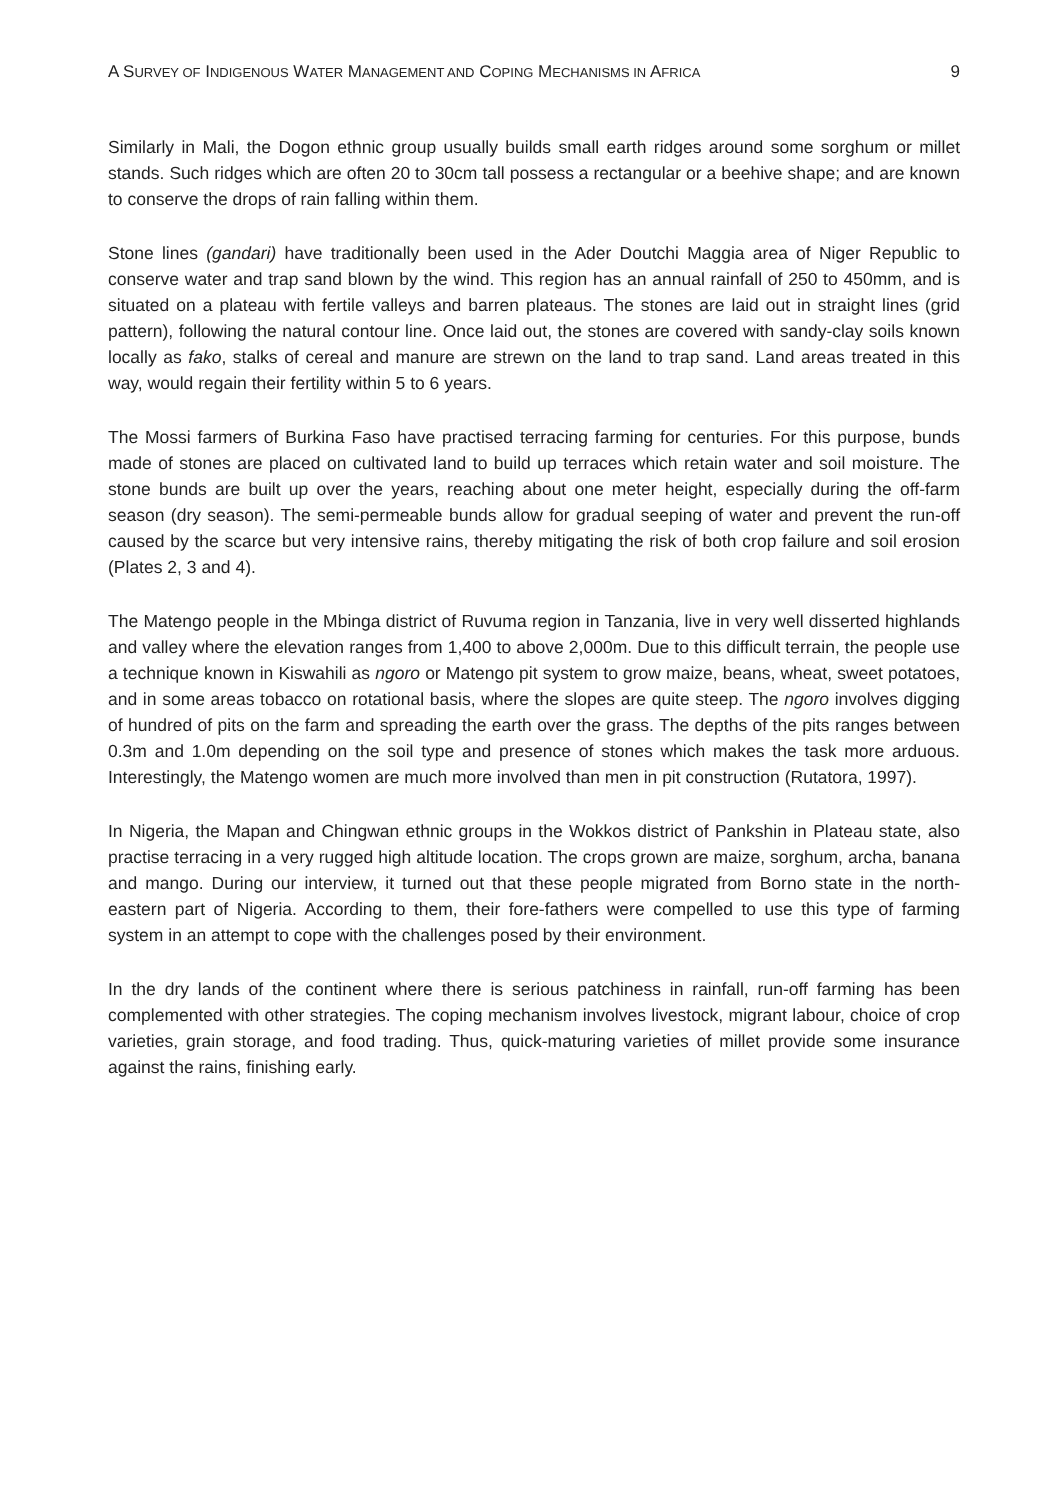A SURVEY OF INDIGENOUS WATER MANAGEMENT AND COPING MECHANISMS IN AFRICA 9
Similarly in Mali, the Dogon ethnic group usually builds small earth ridges around some sorghum or millet stands. Such ridges which are often 20 to 30cm tall possess a rectangular or a beehive shape; and are known to conserve the drops of rain falling within them.
Stone lines (gandari) have traditionally been used in the Ader Doutchi Maggia area of Niger Republic to conserve water and trap sand blown by the wind. This region has an annual rainfall of 250 to 450mm, and is situated on a plateau with fertile valleys and barren plateaus. The stones are laid out in straight lines (grid pattern), following the natural contour line. Once laid out, the stones are covered with sandy-clay soils known locally as fako, stalks of cereal and manure are strewn on the land to trap sand. Land areas treated in this way, would regain their fertility within 5 to 6 years.
The Mossi farmers of Burkina Faso have practised terracing farming for centuries. For this purpose, bunds made of stones are placed on cultivated land to build up terraces which retain water and soil moisture. The stone bunds are built up over the years, reaching about one meter height, especially during the off-farm season (dry season). The semi-permeable bunds allow for gradual seeping of water and prevent the run-off caused by the scarce but very intensive rains, thereby mitigating the risk of both crop failure and soil erosion (Plates 2, 3 and 4).
The Matengo people in the Mbinga district of Ruvuma region in Tanzania, live in very well disserted highlands and valley where the elevation ranges from 1,400 to above 2,000m. Due to this difficult terrain, the people use a technique known in Kiswahili as ngoro or Matengo pit system to grow maize, beans, wheat, sweet potatoes, and in some areas tobacco on rotational basis, where the slopes are quite steep. The ngoro involves digging of hundred of pits on the farm and spreading the earth over the grass. The depths of the pits ranges between 0.3m and 1.0m depending on the soil type and presence of stones which makes the task more arduous. Interestingly, the Matengo women are much more involved than men in pit construction (Rutatora, 1997).
In Nigeria, the Mapan and Chingwan ethnic groups in the Wokkos district of Pankshin in Plateau state, also practise terracing in a very rugged high altitude location. The crops grown are maize, sorghum, archa, banana and mango. During our interview, it turned out that these people migrated from Borno state in the north-eastern part of Nigeria. According to them, their fore-fathers were compelled to use this type of farming system in an attempt to cope with the challenges posed by their environment.
In the dry lands of the continent where there is serious patchiness in rainfall, run-off farming has been complemented with other strategies. The coping mechanism involves livestock, migrant labour, choice of crop varieties, grain storage, and food trading. Thus, quick-maturing varieties of millet provide some insurance against the rains, finishing early.